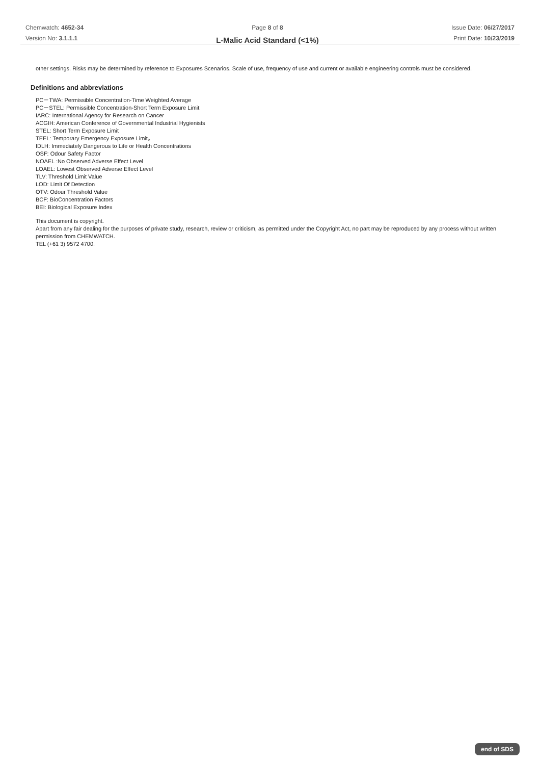Chemwatch: 4652-34
Version No: 3.1.1.1
Page 8 of 8
L-Malic Acid Standard (<1%)
Issue Date: 06/27/2017
Print Date: 10/23/2019
other settings. Risks may be determined by reference to Exposures Scenarios. Scale of use, frequency of use and current or available engineering controls must be considered.
Definitions and abbreviations
PC－TWA: Permissible Concentration-Time Weighted Average
PC－STEL: Permissible Concentration-Short Term Exposure Limit
IARC: International Agency for Research on Cancer
ACGIH: American Conference of Governmental Industrial Hygienists
STEL: Short Term Exposure Limit
TEEL: Temporary Emergency Exposure Limit。
IDLH: Immediately Dangerous to Life or Health Concentrations
OSF: Odour Safety Factor
NOAEL :No Observed Adverse Effect Level
LOAEL: Lowest Observed Adverse Effect Level
TLV: Threshold Limit Value
LOD: Limit Of Detection
OTV: Odour Threshold Value
BCF: BioConcentration Factors
BEI: Biological Exposure Index
This document is copyright.
Apart from any fair dealing for the purposes of private study, research, review or criticism, as permitted under the Copyright Act, no part may be reproduced by any process without written permission from CHEMWATCH.
TEL (+61 3) 9572 4700.
end of SDS